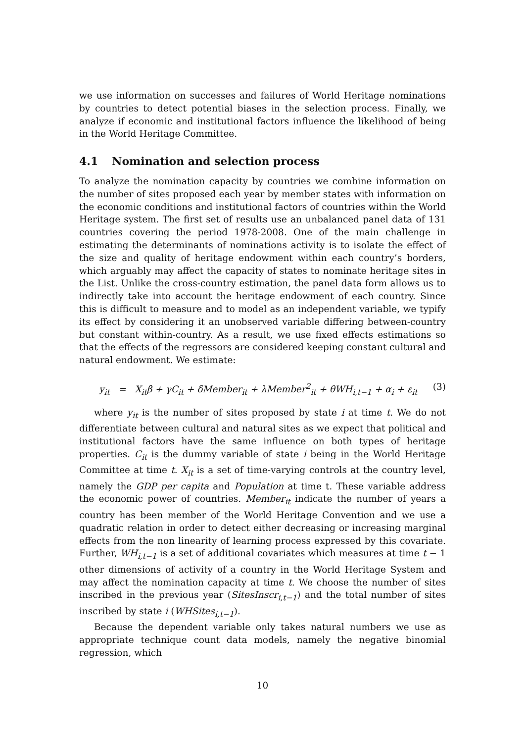we use information on successes and failures of World Heritage nominations by countries to detect potential biases in the selection process. Finally, we analyze if economic and institutional factors influence the likelihood of being in the World Heritage Committee.
4.1 Nomination and selection process
To analyze the nomination capacity by countries we combine information on the number of sites proposed each year by member states with information on the economic conditions and institutional factors of countries within the World Heritage system. The first set of results use an unbalanced panel data of 131 countries covering the period 1978-2008. One of the main challenge in estimating the determinants of nominations activity is to isolate the effect of the size and quality of heritage endowment within each country’s borders, which arguably may affect the capacity of states to nominate heritage sites in the List. Unlike the cross-country estimation, the panel data form allows us to indirectly take into account the heritage endowment of each country. Since this is difficult to measure and to model as an independent variable, we typify its effect by considering it an unobserved variable differing between-country but constant within-country. As a result, we use fixed effects estimations so that the effects of the regressors are considered keeping constant cultural and natural endowment. We estimate:
y<sub>it</sub> = X<sub>it</sub>β + γC<sub>it</sub> + δMember<sub>it</sub> + λMember<sup>2</sup><sub>it</sub> + θWH<sub>i,t−1</sub> + α<sub>i</sub> + ε<sub>it</sub> (3)
where y<sub>it</sub> is the number of sites proposed by state i at time t. We do not differentiate between cultural and natural sites as we expect that political and institutional factors have the same influence on both types of heritage properties. C<sub>it</sub> is the dummy variable of state i being in the World Heritage Committee at time t. X<sub>it</sub> is a set of time-varying controls at the country level, namely the GDP per capita and Population at time t. These variable address the economic power of countries. Member<sub>it</sub> indicate the number of years a country has been member of the World Heritage Convention and we use a quadratic relation in order to detect either decreasing or increasing marginal effects from the non linearity of learning process expressed by this covariate. Further, WH<sub>i,t−1</sub> is a set of additional covariates which measures at time t − 1 other dimensions of activity of a country in the World Heritage System and may affect the nomination capacity at time t. We choose the number of sites inscribed in the previous year (SitesInscr<sub>i,t−1</sub>) and the total number of sites inscribed by state i (WHSites<sub>i,t−1</sub>).
Because the dependent variable only takes natural numbers we use as appropriate technique count data models, namely the negative binomial regression, which
10